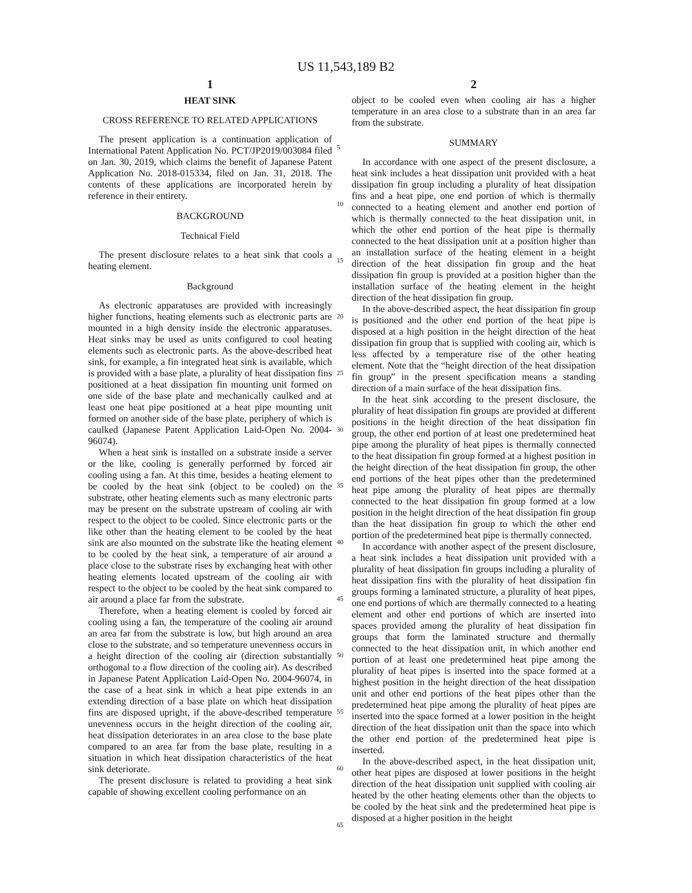US 11,543,189 B2
1
HEAT SINK
CROSS REFERENCE TO RELATED APPLICATIONS
The present application is a continuation application of International Patent Application No. PCT/JP2019/003084 filed on Jan. 30, 2019, which claims the benefit of Japanese Patent Application No. 2018-015334, filed on Jan. 31, 2018. The contents of these applications are incorporated herein by reference in their entirety.
BACKGROUND
Technical Field
The present disclosure relates to a heat sink that cools a heating element.
Background
As electronic apparatuses are provided with increasingly higher functions, heating elements such as electronic parts are mounted in a high density inside the electronic apparatuses. Heat sinks may be used as units configured to cool heating elements such as electronic parts. As the above-described heat sink, for example, a fin integrated heat sink is available, which is provided with a base plate, a plurality of heat dissipation fins positioned at a heat dissipation fin mounting unit formed on one side of the base plate and mechanically caulked and at least one heat pipe positioned at a heat pipe mounting unit formed on another side of the base plate, periphery of which is caulked (Japanese Patent Application Laid-Open No. 2004-96074).
When a heat sink is installed on a substrate inside a server or the like, cooling is generally performed by forced air cooling using a fan. At this time, besides a heating element to be cooled by the heat sink (object to be cooled) on the substrate, other heating elements such as many electronic parts may be present on the substrate upstream of cooling air with respect to the object to be cooled. Since electronic parts or the like other than the heating element to be cooled by the heat sink are also mounted on the substrate like the heating element to be cooled by the heat sink, a temperature of air around a place close to the substrate rises by exchanging heat with other heating elements located upstream of the cooling air with respect to the object to be cooled by the heat sink compared to air around a place far from the substrate.
Therefore, when a heating element is cooled by forced air cooling using a fan, the temperature of the cooling air around an area far from the substrate is low, but high around an area close to the substrate, and so temperature unevenness occurs in a height direction of the cooling air (direction substantially orthogonal to a flow direction of the cooling air). As described in Japanese Patent Application Laid-Open No. 2004-96074, in the case of a heat sink in which a heat pipe extends in an extending direction of a base plate on which heat dissipation fins are disposed upright, if the above-described temperature unevenness occurs in the height direction of the cooling air, heat dissipation deteriorates in an area close to the base plate compared to an area far from the base plate, resulting in a situation in which heat dissipation characteristics of the heat sink deteriorate.
The present disclosure is related to providing a heat sink capable of showing excellent cooling performance on an
2
object to be cooled even when cooling air has a higher temperature in an area close to a substrate than in an area far from the substrate.
SUMMARY
In accordance with one aspect of the present disclosure, a heat sink includes a heat dissipation unit provided with a heat dissipation fin group including a plurality of heat dissipation fins and a heat pipe, one end portion of which is thermally connected to a heating element and another end portion of which is thermally connected to the heat dissipation unit, in which the other end portion of the heat pipe is thermally connected to the heat dissipation unit at a position higher than an installation surface of the heating element in a height direction of the heat dissipation fin group and the heat dissipation fin group is provided at a position higher than the installation surface of the heating element in the height direction of the heat dissipation fin group.
In the above-described aspect, the heat dissipation fin group is positioned and the other end portion of the heat pipe is disposed at a high position in the height direction of the heat dissipation fin group that is supplied with cooling air, which is less affected by a temperature rise of the other heating element. Note that the “height direction of the heat dissipation fin group” in the present specification means a standing direction of a main surface of the heat dissipation fins.
In the heat sink according to the present disclosure, the plurality of heat dissipation fin groups are provided at different positions in the height direction of the heat dissipation fin group, the other end portion of at least one predetermined heat pipe among the plurality of heat pipes is thermally connected to the heat dissipation fin group formed at a highest position in the height direction of the heat dissipation fin group, the other end portions of the heat pipes other than the predetermined heat pipe among the plurality of heat pipes are thermally connected to the heat dissipation fin group formed at a low position in the height direction of the heat dissipation fin group than the heat dissipation fin group to which the other end portion of the predetermined heat pipe is thermally connected.
In accordance with another aspect of the present disclosure, a heat sink includes a heat dissipation unit provided with a plurality of heat dissipation fin groups including a plurality of heat dissipation fins with the plurality of heat dissipation fin groups forming a laminated structure, a plurality of heat pipes, one end portions of which are thermally connected to a heating element and other end portions of which are inserted into spaces provided among the plurality of heat dissipation fin groups that form the laminated structure and thermally connected to the heat dissipation unit, in which another end portion of at least one predetermined heat pipe among the plurality of heat pipes is inserted into the space formed at a highest position in the height direction of the heat dissipation unit and other end portions of the heat pipes other than the predetermined heat pipe among the plurality of heat pipes are inserted into the space formed at a lower position in the height direction of the heat dissipation unit than the space into which the other end portion of the predetermined heat pipe is inserted.
In the above-described aspect, in the heat dissipation unit, other heat pipes are disposed at lower positions in the height direction of the heat dissipation unit supplied with cooling air heated by the other heating elements other than the objects to be cooled by the heat sink and the predetermined heat pipe is disposed at a higher position in the height
5
10
15
20
25
30
35
40
45
50
55
60
65